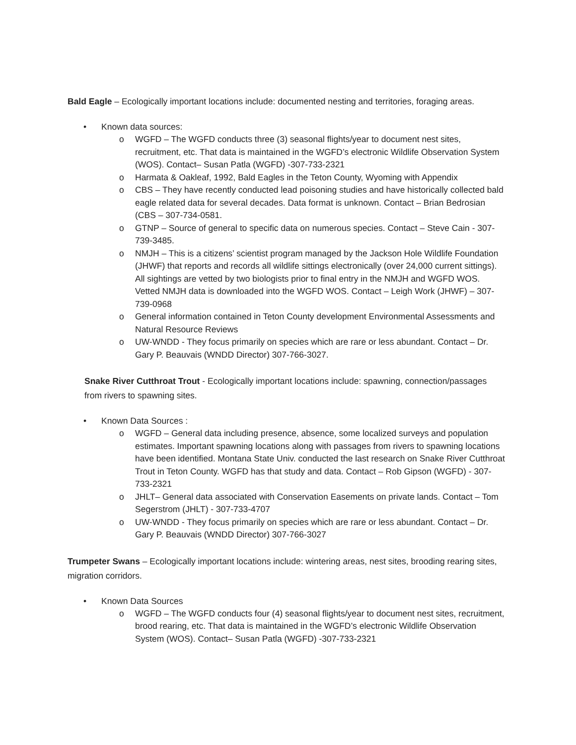Bald Eagle – Ecologically important locations include: documented nesting and territories, foraging areas.
• Known data sources:
o WGFD – The WGFD conducts three (3) seasonal flights/year to document nest sites, recruitment, etc. That data is maintained in the WGFD’s electronic Wildlife Observation System (WOS). Contact– Susan Patla (WGFD) -307-733-2321
o Harmata & Oakleaf, 1992, Bald Eagles in the Teton County, Wyoming with Appendix
o CBS – They have recently conducted lead poisoning studies and have historically collected bald eagle related data for several decades. Data format is unknown. Contact – Brian Bedrosian (CBS – 307-734-0581.
o GTNP – Source of general to specific data on numerous species. Contact – Steve Cain - 307-739-3485.
o NMJH – This is a citizens’ scientist program managed by the Jackson Hole Wildlife Foundation (JHWF) that reports and records all wildlife sittings electronically (over 24,000 current sittings). All sightings are vetted by two biologists prior to final entry in the NMJH and WGFD WOS. Vetted NMJH data is downloaded into the WGFD WOS. Contact – Leigh Work (JHWF) – 307-739-0968
o General information contained in Teton County development Environmental Assessments and Natural Resource Reviews
o UW-WNDD - They focus primarily on species which are rare or less abundant. Contact – Dr. Gary P. Beauvais (WNDD Director) 307-766-3027.
Snake River Cutthroat Trout - Ecologically important locations include: spawning, connection/passages from rivers to spawning sites.
• Known Data Sources :
o WGFD – General data including presence, absence, some localized surveys and population estimates. Important spawning locations along with passages from rivers to spawning locations have been identified. Montana State Univ. conducted the last research on Snake River Cutthroat Trout in Teton County. WGFD has that study and data. Contact – Rob Gipson (WGFD) - 307-733-2321
o JHLT– General data associated with Conservation Easements on private lands. Contact – Tom Segerstrom (JHLT) - 307-733-4707
o UW-WNDD - They focus primarily on species which are rare or less abundant. Contact – Dr. Gary P. Beauvais (WNDD Director) 307-766-3027
Trumpeter Swans – Ecologically important locations include: wintering areas, nest sites, brooding rearing sites, migration corridors.
• Known Data Sources
o WGFD – The WGFD conducts four (4) seasonal flights/year to document nest sites, recruitment, brood rearing, etc. That data is maintained in the WGFD’s electronic Wildlife Observation System (WOS). Contact– Susan Patla (WGFD) -307-733-2321